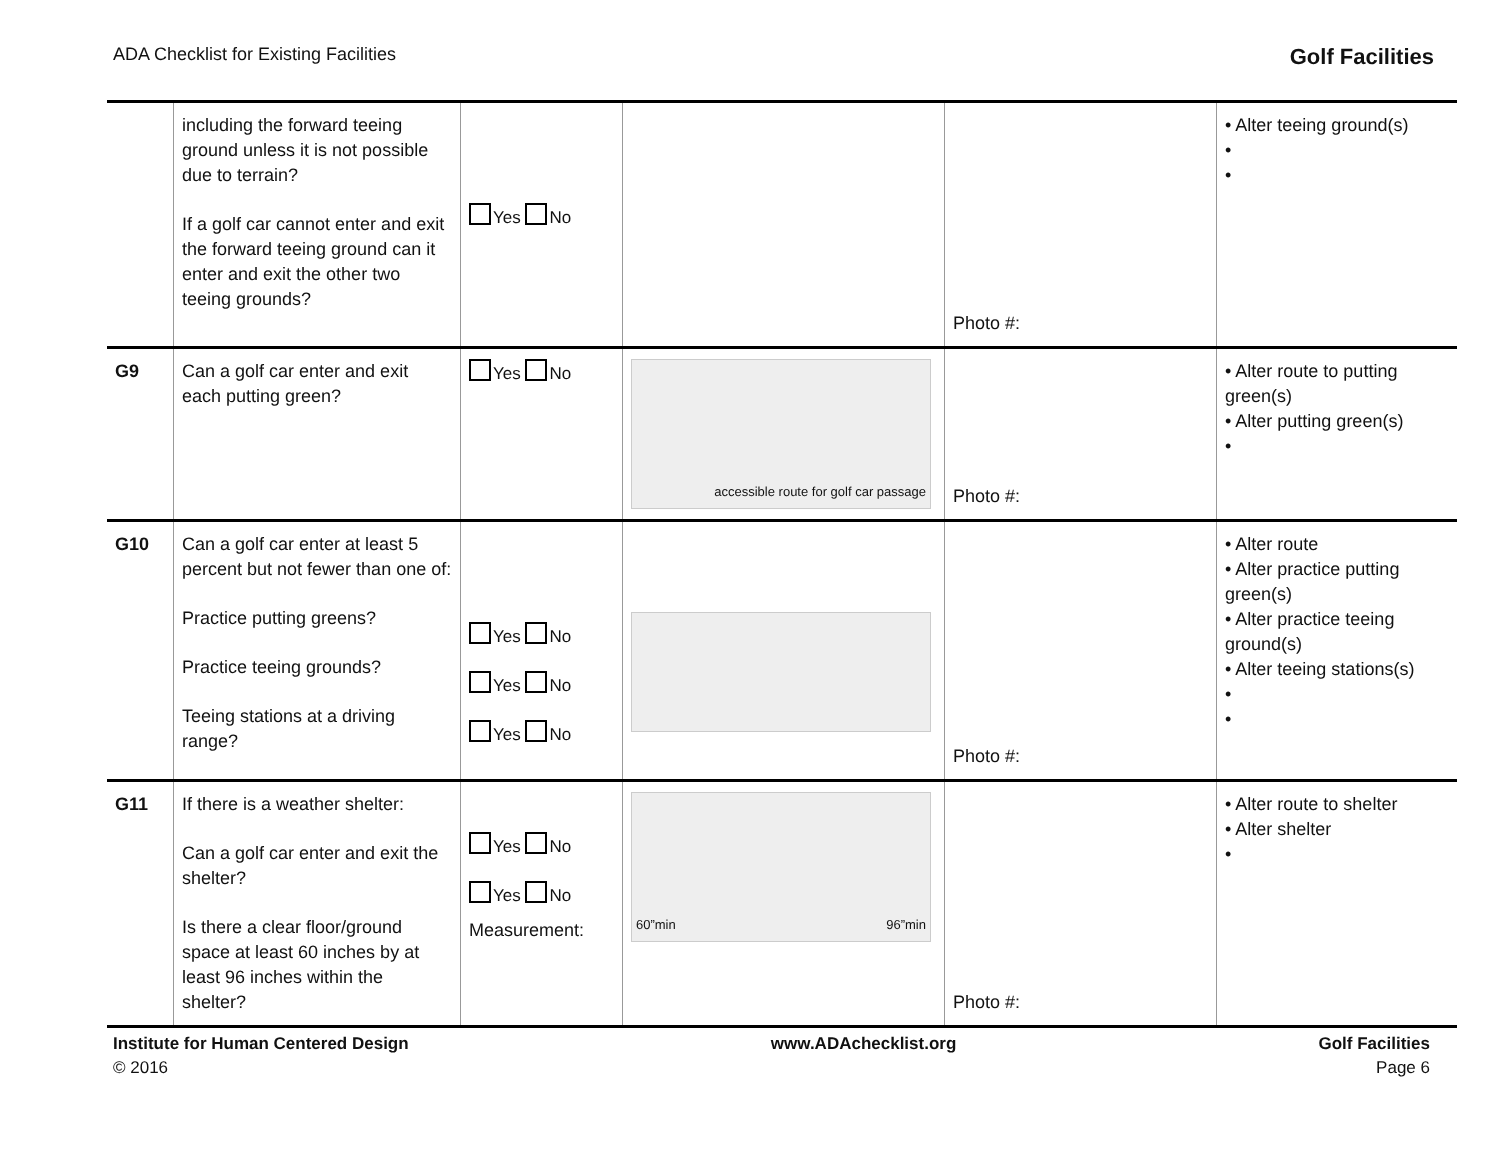ADA Checklist for Existing Facilities Golf Facilities
| | including the forward teeing ground unless it is not possible due to terrain? If a golf car cannot enter and exit the forward teeing ground can it enter and exit the other two teeing grounds? | Yes No | | Photo #: | • Alter teeing ground(s) • • |
| G9 | Can a golf car enter and exit each putting green? | Yes No | accessible route for golf car passage | Photo #: | • Alter route to putting green(s) • Alter putting green(s) • |
| G10 | Can a golf car enter at least 5 percent but not fewer than one of: Practice putting greens? Practice teeing grounds? Teeing stations at a driving range? | Yes No Yes No Yes No | | Photo #: | • Alter route • Alter practice putting green(s) • Alter practice teeing ground(s) • Alter teeing stations(s) • • |
| G11 | If there is a weather shelter: Can a golf car enter and exit the shelter? Is there a clear floor/ground space at least 60 inches by at least 96 inches within the shelter? | Yes No Yes No Measurement: | 60”min 96”min | Photo #: | • Alter route to shelter • Alter shelter • |
Institute for Human Centered Design www.ADAchecklist.org Golf Facilities
© 2016 Page 6